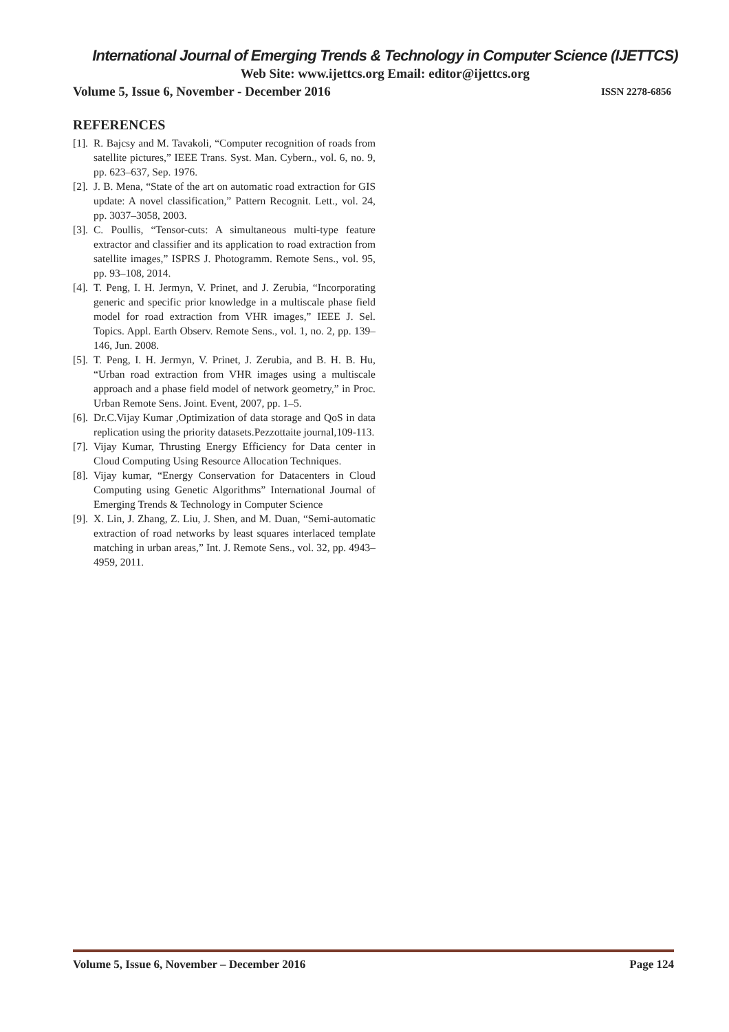International Journal of Emerging Trends & Technology in Computer Science (IJETTCS)
Web Site: www.ijettcs.org Email: editor@ijettcs.org
Volume 5, Issue 6, November - December 2016 ISSN 2278-6856
REFERENCES
[1]. R. Bajcsy and M. Tavakoli, “Computer recognition of roads from satellite pictures,” IEEE Trans. Syst. Man. Cybern., vol. 6, no. 9, pp. 623–637, Sep. 1976.
[2]. J. B. Mena, “State of the art on automatic road extraction for GIS update: A novel classification,” Pattern Recognit. Lett., vol. 24, pp. 3037–3058, 2003.
[3]. C. Poullis, “Tensor-cuts: A simultaneous multi-type feature extractor and classifier and its application to road extraction from satellite images,” ISPRS J. Photogramm. Remote Sens., vol. 95, pp. 93–108, 2014.
[4]. T. Peng, I. H. Jermyn, V. Prinet, and J. Zerubia, “Incorporating generic and specific prior knowledge in a multiscale phase field model for road extraction from VHR images,” IEEE J. Sel. Topics. Appl. Earth Observ. Remote Sens., vol. 1, no. 2, pp. 139–146, Jun. 2008.
[5]. T. Peng, I. H. Jermyn, V. Prinet, J. Zerubia, and B. H. B. Hu, “Urban road extraction from VHR images using a multiscale approach and a phase field model of network geometry,” in Proc. Urban Remote Sens. Joint. Event, 2007, pp. 1–5.
[6]. Dr.C.Vijay Kumar ,Optimization of data storage and QoS in data replication using the priority datasets.Pezzottaite journal,109-113.
[7]. Vijay Kumar, Thrusting Energy Efficiency for Data center in Cloud Computing Using Resource Allocation Techniques.
[8]. Vijay kumar, “Energy Conservation for Datacenters in Cloud Computing using Genetic Algorithms” International Journal of Emerging Trends & Technology in Computer Science
[9]. X. Lin, J. Zhang, Z. Liu, J. Shen, and M. Duan, “Semi-automatic extraction of road networks by least squares interlaced template matching in urban areas,” Int. J. Remote Sens., vol. 32, pp. 4943–4959, 2011.
Volume 5, Issue 6, November – December 2016 Page 124